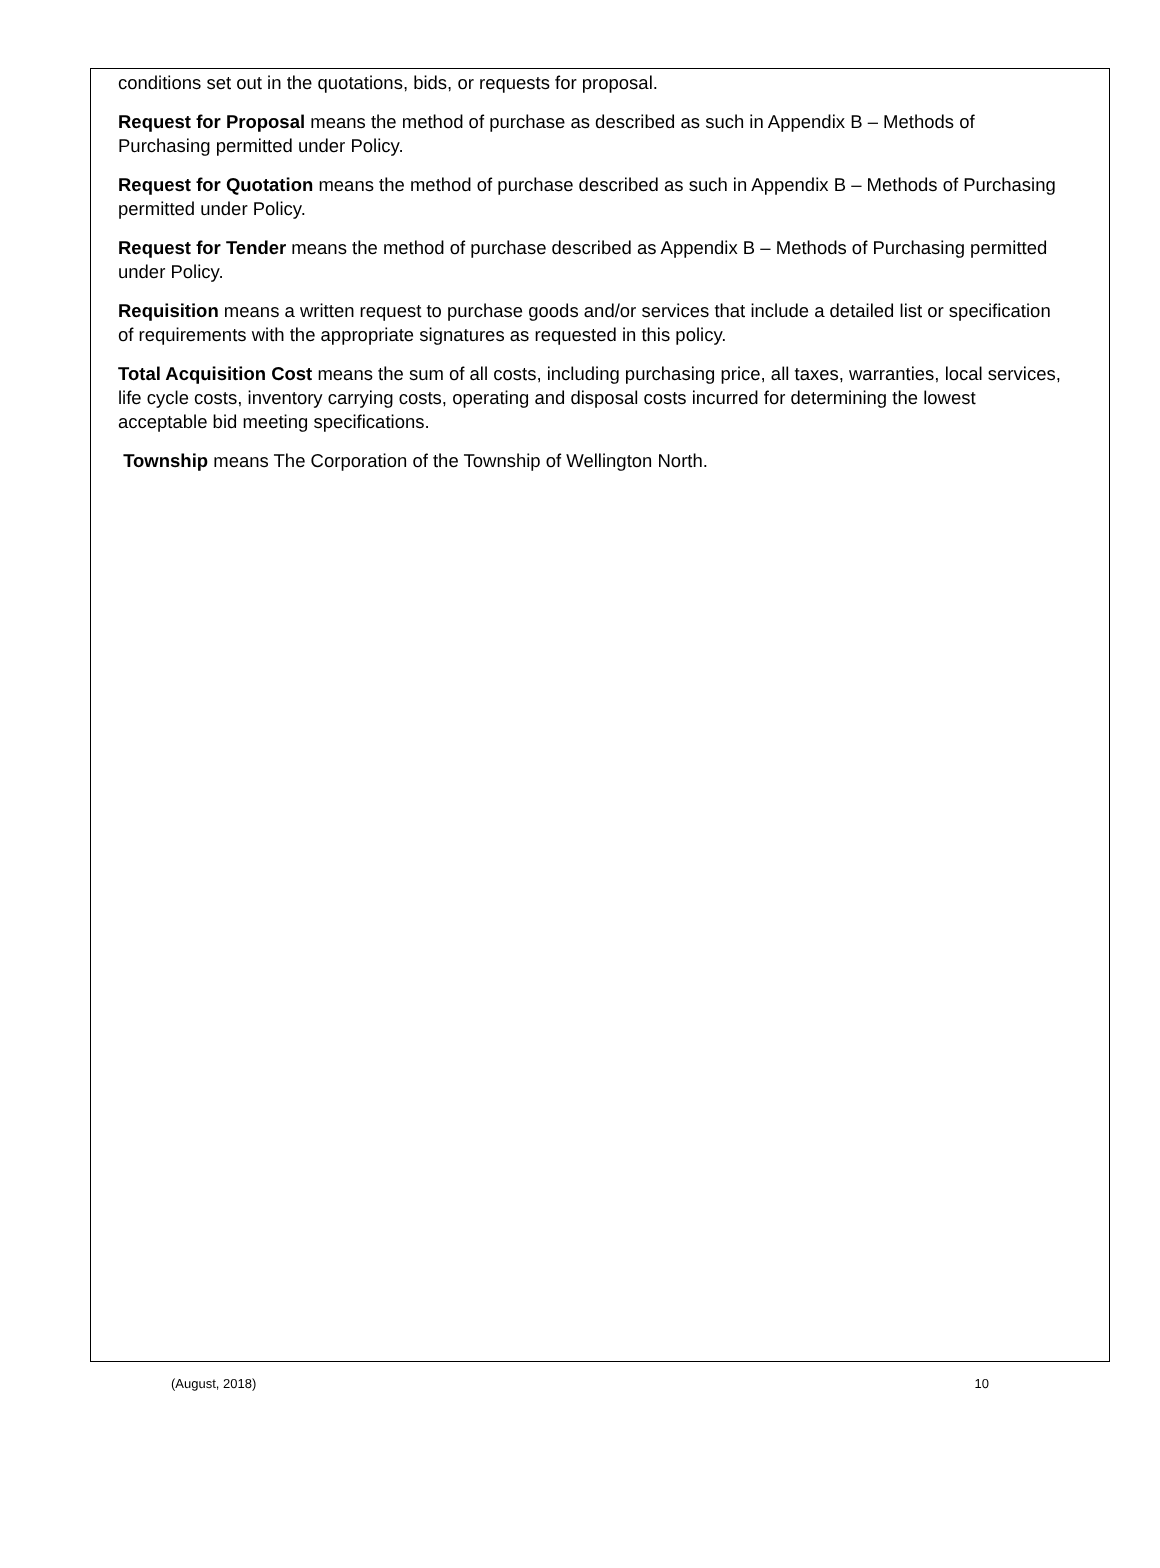conditions set out in the quotations, bids, or requests for proposal.
Request for Proposal means the method of purchase as described as such in Appendix B – Methods of Purchasing permitted under Policy.
Request for Quotation means the method of purchase described as such in Appendix B – Methods of Purchasing permitted under Policy.
Request for Tender means the method of purchase described as Appendix B – Methods of Purchasing permitted under Policy.
Requisition means a written request to purchase goods and/or services that include a detailed list or specification of requirements with the appropriate signatures as requested in this policy.
Total Acquisition Cost means the sum of all costs, including purchasing price, all taxes, warranties, local services, life cycle costs, inventory carrying costs, operating and disposal costs incurred for determining the lowest acceptable bid meeting specifications.
Township means The Corporation of the Township of Wellington North.
(August, 2018) 10